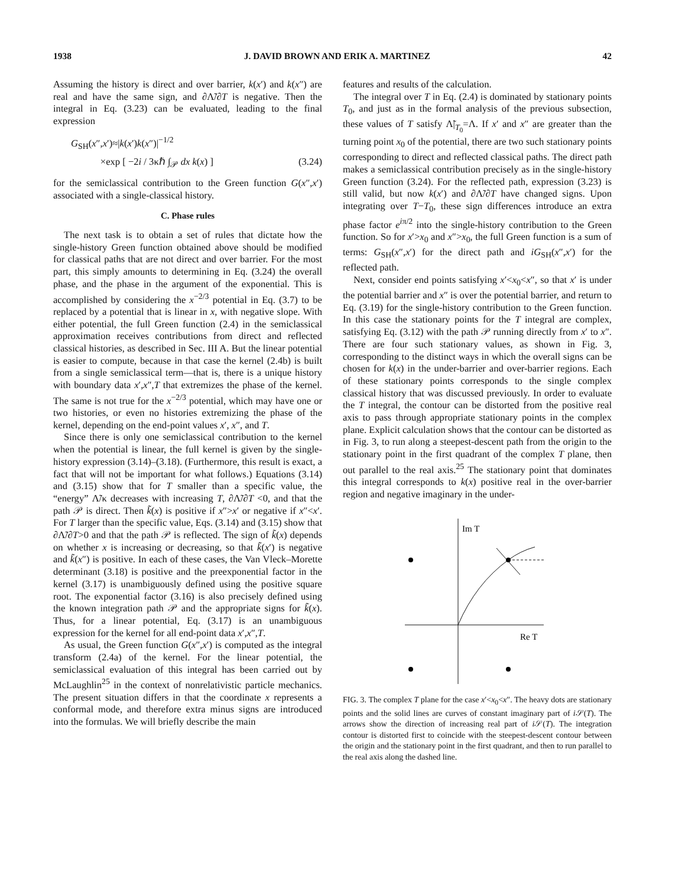1938 J. DAVID BROWN AND ERIK A. MARTINEZ 42
Assuming the history is direct and over barrier, k(x′) and k(x″) are real and have the same sign, and ∂Λ̃/∂T is negative. Then the integral in Eq. (3.23) can be evaluated, leading to the final expression
G<sub>SH</sub>(x″,x′)≈|k(x′)k(x″)|<sup>−1/2</sup>
×exp [ −2i / 3κℏ ∫<sub>𝒫</sub> dx k(x) ] (3.24)
for the semiclassical contribution to the Green function G(x″,x′) associated with a single-classical history.
C. Phase rules
The next task is to obtain a set of rules that dictate how the single-history Green function obtained above should be modified for classical paths that are not direct and over barrier. For the most part, this simply amounts to determining in Eq. (3.24) the overall phase, and the phase in the argument of the exponential. This is accomplished by considering the x<sup>−2/3</sup> potential in Eq. (3.7) to be replaced by a potential that is linear in x, with negative slope. With either potential, the full Green function (2.4) in the semiclassical approximation receives contributions from direct and reflected classical histories, as described in Sec. III A. But the linear potential is easier to compute, because in that case the kernel (2.4b) is built from a single semiclassical term—that is, there is a unique history with boundary data x′,x″,T that extremizes the phase of the kernel. The same is not true for the x<sup>−2/3</sup> potential, which may have one or two histories, or even no histories extremizing the phase of the kernel, depending on the end-point values x′, x″, and T.
Since there is only one semiclassical contribution to the kernel when the potential is linear, the full kernel is given by the single-history expression (3.14)–(3.18). (Furthermore, this result is exact, a fact that will not be important for what follows.) Equations (3.14) and (3.15) show that for T smaller than a specific value, the “energy” Λ̃/κ decreases with increasing T, ∂Λ̃/∂T <0, and that the path 𝒫 is direct. Then k̃(x) is positive if x″>x′ or negative if x″<x′. For T larger than the specific value, Eqs. (3.14) and (3.15) show that ∂Λ̃/∂T>0 and that the path 𝒫 is reflected. The sign of k̃(x) depends on whether x is increasing or decreasing, so that k̃(x′) is negative and k̃(x″) is positive. In each of these cases, the Van Vleck–Morette determinant (3.18) is positive and the preexponential factor in the kernel (3.17) is unambiguously defined using the positive square root. The exponential factor (3.16) is also precisely defined using the known integration path 𝒫 and the appropriate signs for k̃(x). Thus, for a linear potential, Eq. (3.17) is an unambiguous expression for the kernel for all end-point data x′,x″,T.
As usual, the Green function G(x″,x′) is computed as the integral transform (2.4a) of the kernel. For the linear potential, the semiclassical evaluation of this integral has been carried out by McLaughlin<sup>25</sup> in the context of nonrelativistic particle mechanics. The present situation differs in that the coordinate x represents a conformal mode, and therefore extra minus signs are introduced into the formulas. We will briefly describe the main
features and results of the calculation.
The integral over T in Eq. (2.4) is dominated by stationary points T<sub>0</sub>, and just as in the formal analysis of the previous subsection, these values of T satisfy Λ̃|<sub>T<sub>0</sub></sub>=Λ. If x′ and x″ are greater than the turning point x<sub>0</sub> of the potential, there are two such stationary points corresponding to direct and reflected classical paths. The direct path makes a semiclassical contribution precisely as in the single-history Green function (3.24). For the reflected path, expression (3.23) is still valid, but now k(x′) and ∂Λ̃/∂T have changed signs. Upon integrating over T−T<sub>0</sub>, these sign differences introduce an extra phase factor e<sup>iπ/2</sup> into the single-history contribution to the Green function. So for x′>x<sub>0</sub> and x″>x<sub>0</sub>, the full Green function is a sum of terms: G<sub>SH</sub>(x″,x′) for the direct path and iG<sub>SH</sub>(x″,x′) for the reflected path.
Next, consider end points satisfying x′<x<sub>0</sub><x″, so that x′ is under the potential barrier and x″ is over the potential barrier, and return to Eq. (3.19) for the single-history contribution to the Green function. In this case the stationary points for the T integral are complex, satisfying Eq. (3.12) with the path 𝒫 running directly from x′ to x″. There are four such stationary values, as shown in Fig. 3, corresponding to the distinct ways in which the overall signs can be chosen for k(x) in the under-barrier and over-barrier regions. Each of these stationary points corresponds to the single complex classical history that was discussed previously. In order to evaluate the T integral, the contour can be distorted from the positive real axis to pass through appropriate stationary points in the complex plane. Explicit calculation shows that the contour can be distorted as in Fig. 3, to run along a steepest-descent path from the origin to the stationary point in the first quadrant of the complex T plane, then out parallel to the real axis.<sup>25</sup> The stationary point that dominates this integral corresponds to k(x) positive real in the over-barrier region and negative imaginary in the under-
Im T
Re T
FIG. 3. The complex T plane for the case x′<x<sub>0</sub><x″. The heavy dots are stationary points and the solid lines are curves of constant imaginary part of i 𝒮(T). The arrows show the direction of increasing real part of i 𝒮(T). The integration contour is distorted first to coincide with the steepest-descent contour between the origin and the stationary point in the first quadrant, and then to run parallel to the real axis along the dashed line.